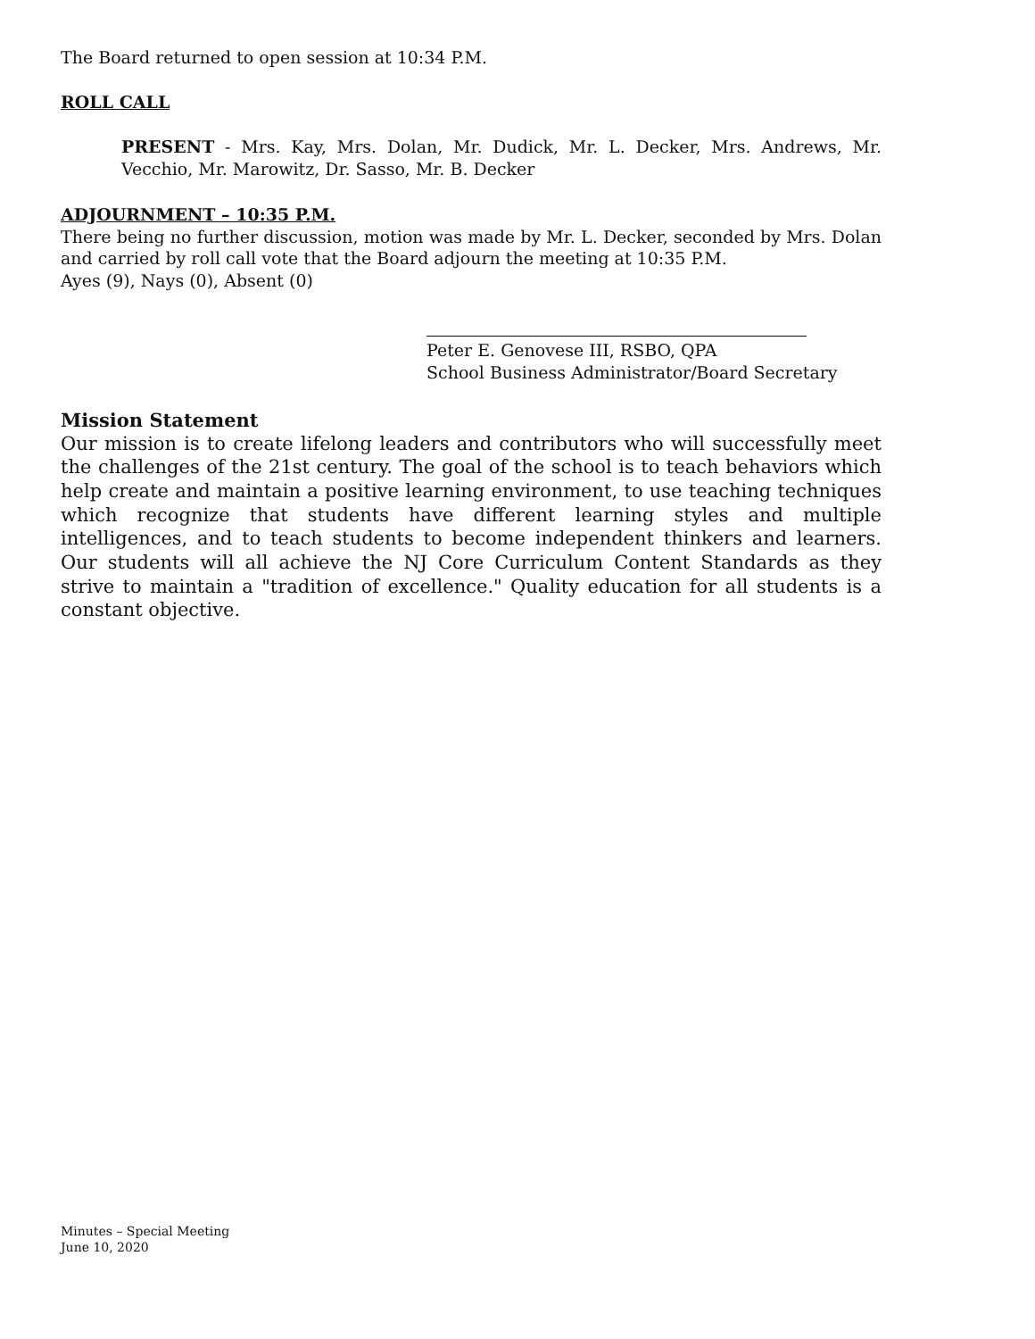The Board returned to open session at 10:34 P.M.
ROLL CALL
PRESENT - Mrs. Kay, Mrs. Dolan, Mr. Dudick, Mr. L. Decker, Mrs. Andrews, Mr. Vecchio, Mr. Marowitz, Dr. Sasso, Mr. B. Decker
ADJOURNMENT – 10:35 P.M.
There being no further discussion, motion was made by Mr. L. Decker, seconded by Mrs. Dolan and carried by roll call vote that the Board adjourn the meeting at 10:35 P.M.
Ayes (9), Nays (0), Absent (0)
Peter E. Genovese III, RSBO, QPA
School Business Administrator/Board Secretary
Mission Statement
Our mission is to create lifelong leaders and contributors who will successfully meet the challenges of the 21st century. The goal of the school is to teach behaviors which help create and maintain a positive learning environment, to use teaching techniques which recognize that students have different learning styles and multiple intelligences, and to teach students to become independent thinkers and learners. Our students will all achieve the NJ Core Curriculum Content Standards as they strive to maintain a "tradition of excellence." Quality education for all students is a constant objective.
Minutes – Special Meeting
June 10, 2020